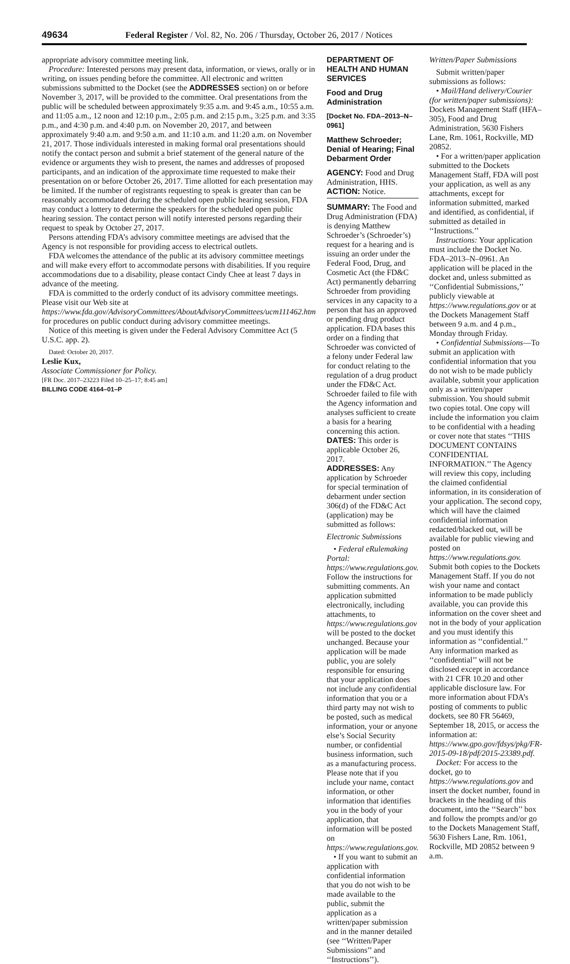49634 Federal Register / Vol. 82, No. 206 / Thursday, October 26, 2017 / Notices
appropriate advisory committee meeting link.
Procedure: Interested persons may present data, information, or views, orally or in writing, on issues pending before the committee. All electronic and written submissions submitted to the Docket (see the ADDRESSES section) on or before November 3, 2017, will be provided to the committee. Oral presentations from the public will be scheduled between approximately 9:35 a.m. and 9:45 a.m., 10:55 a.m. and 11:05 a.m., 12 noon and 12:10 p.m., 2:05 p.m. and 2:15 p.m., 3:25 p.m. and 3:35 p.m., and 4:30 p.m. and 4:40 p.m. on November 20, 2017, and between approximately 9:40 a.m. and 9:50 a.m. and 11:10 a.m. and 11:20 a.m. on November 21, 2017. Those individuals interested in making formal oral presentations should notify the contact person and submit a brief statement of the general nature of the evidence or arguments they wish to present, the names and addresses of proposed participants, and an indication of the approximate time requested to make their presentation on or before October 26, 2017. Time allotted for each presentation may be limited. If the number of registrants requesting to speak is greater than can be reasonably accommodated during the scheduled open public hearing session, FDA may conduct a lottery to determine the speakers for the scheduled open public hearing session. The contact person will notify interested persons regarding their request to speak by October 27, 2017.
Persons attending FDA’s advisory committee meetings are advised that the Agency is not responsible for providing access to electrical outlets.
FDA welcomes the attendance of the public at its advisory committee meetings and will make every effort to accommodate persons with disabilities. If you require accommodations due to a disability, please contact Cindy Chee at least 7 days in advance of the meeting.
FDA is committed to the orderly conduct of its advisory committee meetings. Please visit our Web site at https://www.fda.gov/AdvisoryCommittees/AboutAdvisoryCommittees/ucm111462.htm for procedures on public conduct during advisory committee meetings.
Notice of this meeting is given under the Federal Advisory Committee Act (5 U.S.C. app. 2).
Dated: October 20, 2017.
Leslie Kux,
Associate Commissioner for Policy.
[FR Doc. 2017–23223 Filed 10–25–17; 8:45 am]
BILLING CODE 4164–01–P
DEPARTMENT OF HEALTH AND HUMAN SERVICES
Food and Drug Administration
[Docket No. FDA–2013–N–0961]
Matthew Schroeder; Denial of Hearing; Final Debarment Order
AGENCY: Food and Drug Administration, HHS.
ACTION: Notice.
SUMMARY: The Food and Drug Administration (FDA) is denying Matthew Schroeder’s (Schroeder’s) request for a hearing and is issuing an order under the Federal Food, Drug, and Cosmetic Act (the FD&C Act) permanently debarring Schroeder from providing services in any capacity to a person that has an approved or pending drug product application. FDA bases this order on a finding that Schroeder was convicted of a felony under Federal law for conduct relating to the regulation of a drug product under the FD&C Act. Schroeder failed to file with the Agency information and analyses sufficient to create a basis for a hearing concerning this action.
DATES: This order is applicable October 26, 2017.
ADDRESSES: Any application by Schroeder for special termination of debarment under section 306(d) of the FD&C Act (application) may be submitted as follows:
Electronic Submissions
• Federal eRulemaking Portal: https://www.regulations.gov. Follow the instructions for submitting comments. An application submitted electronically, including attachments, to https://www.regulations.gov will be posted to the docket unchanged. Because your application will be made public, you are solely responsible for ensuring that your application does not include any confidential information that you or a third party may not wish to be posted, such as medical information, your or anyone else’s Social Security number, or confidential business information, such as a manufacturing process. Please note that if you include your name, contact information, or other information that identifies you in the body of your application, that information will be posted on https://www.regulations.gov.
• If you want to submit an application with confidential information that you do not wish to be made available to the public, submit the application as a written/paper submission and in the manner detailed (see ‘‘Written/Paper Submissions’’ and ‘‘Instructions’’).
Written/Paper Submissions
Submit written/paper submissions as follows:
• Mail/Hand delivery/Courier (for written/paper submissions): Dockets Management Staff (HFA–305), Food and Drug Administration, 5630 Fishers Lane, Rm. 1061, Rockville, MD 20852.
• For a written/paper application submitted to the Dockets Management Staff, FDA will post your application, as well as any attachments, except for information submitted, marked and identified, as confidential, if submitted as detailed in ‘‘Instructions.’’
Instructions: Your application must include the Docket No. FDA–2013–N–0961. An application will be placed in the docket and, unless submitted as ‘‘Confidential Submissions,’’ publicly viewable at https://www.regulations.gov or at the Dockets Management Staff between 9 a.m. and 4 p.m., Monday through Friday.
• Confidential Submissions—To submit an application with confidential information that you do not wish to be made publicly available, submit your application only as a written/paper submission. You should submit two copies total. One copy will include the information you claim to be confidential with a heading or cover note that states ‘‘THIS DOCUMENT CONTAINS CONFIDENTIAL INFORMATION.’’ The Agency will review this copy, including the claimed confidential information, in its consideration of your application. The second copy, which will have the claimed confidential information redacted/blacked out, will be available for public viewing and posted on https://www.regulations.gov. Submit both copies to the Dockets Management Staff. If you do not wish your name and contact information to be made publicly available, you can provide this information on the cover sheet and not in the body of your application and you must identify this information as ‘‘confidential.’’ Any information marked as ‘‘confidential’’ will not be disclosed except in accordance with 21 CFR 10.20 and other applicable disclosure law. For more information about FDA’s posting of comments to public dockets, see 80 FR 56469, September 18, 2015, or access the information at: https://www.gpo.gov/fdsys/pkg/FR-2015-09-18/pdf/2015-23389.pdf.
Docket: For access to the docket, go to https://www.regulations.gov and insert the docket number, found in brackets in the heading of this document, into the ‘‘Search’’ box and follow the prompts and/or go to the Dockets Management Staff, 5630 Fishers Lane, Rm. 1061, Rockville, MD 20852 between 9 a.m.